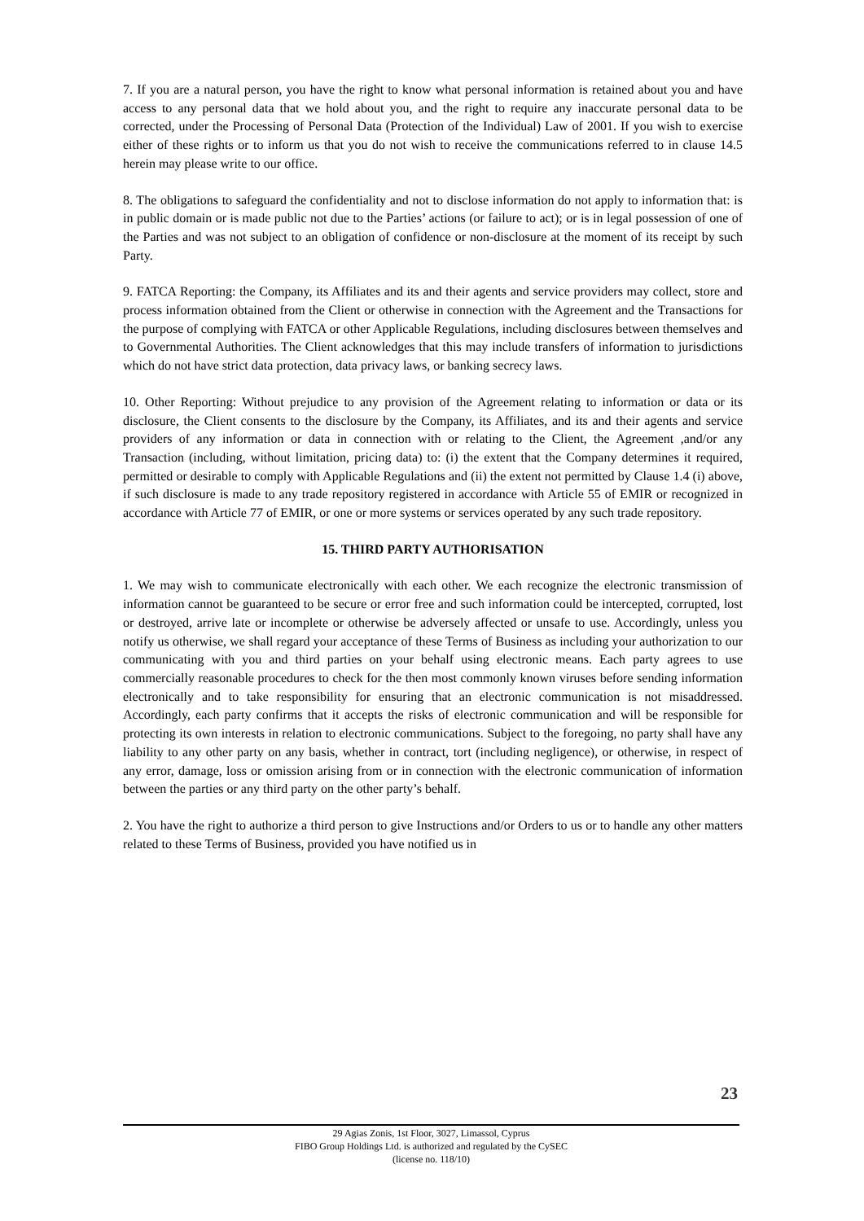7. If you are a natural person, you have the right to know what personal information is retained about you and have access to any personal data that we hold about you, and the right to require any inaccurate personal data to be corrected, under the Processing of Personal Data (Protection of the Individual) Law of 2001. If you wish to exercise either of these rights or to inform us that you do not wish to receive the communications referred to in clause 14.5 herein may please write to our office.
8. The obligations to safeguard the confidentiality and not to disclose information do not apply to information that: is in public domain or is made public not due to the Parties’ actions (or failure to act); or is in legal possession of one of the Parties and was not subject to an obligation of confidence or non-disclosure at the moment of its receipt by such Party.
9. FATCA Reporting: the Company, its Affiliates and its and their agents and service providers may collect, store and process information obtained from the Client or otherwise in connection with the Agreement and the Transactions for the purpose of complying with FATCA or other Applicable Regulations, including disclosures between themselves and to Governmental Authorities. The Client acknowledges that this may include transfers of information to jurisdictions which do not have strict data protection, data privacy laws, or banking secrecy laws.
10. Other Reporting: Without prejudice to any provision of the Agreement relating to information or data or its disclosure, the Client consents to the disclosure by the Company, its Affiliates, and its and their agents and service providers of any information or data in connection with or relating to the Client, the Agreement ,and/or any Transaction (including, without limitation, pricing data) to: (i) the extent that the Company determines it required, permitted or desirable to comply with Applicable Regulations and (ii) the extent not permitted by Clause 1.4 (i) above, if such disclosure is made to any trade repository registered in accordance with Article 55 of EMIR or recognized in accordance with Article 77 of EMIR, or one or more systems or services operated by any such trade repository.
15. THIRD PARTY AUTHORISATION
1. We may wish to communicate electronically with each other. We each recognize the electronic transmission of information cannot be guaranteed to be secure or error free and such information could be intercepted, corrupted, lost or destroyed, arrive late or incomplete or otherwise be adversely affected or unsafe to use. Accordingly, unless you notify us otherwise, we shall regard your acceptance of these Terms of Business as including your authorization to our communicating with you and third parties on your behalf using electronic means. Each party agrees to use commercially reasonable procedures to check for the then most commonly known viruses before sending information electronically and to take responsibility for ensuring that an electronic communication is not misaddressed. Accordingly, each party confirms that it accepts the risks of electronic communication and will be responsible for protecting its own interests in relation to electronic communications. Subject to the foregoing, no party shall have any liability to any other party on any basis, whether in contract, tort (including negligence), or otherwise, in respect of any error, damage, loss or omission arising from or in connection with the electronic communication of information between the parties or any third party on the other party’s behalf.
2. You have the right to authorize a third person to give Instructions and/or Orders to us or to handle any other matters related to these Terms of Business, provided you have notified us in
23
29 Agias Zonis, 1st Floor, 3027, Limassol, Cyprus
FIBO Group Holdings Ltd. is authorized and regulated by the CySEC
(license no. 118/10)